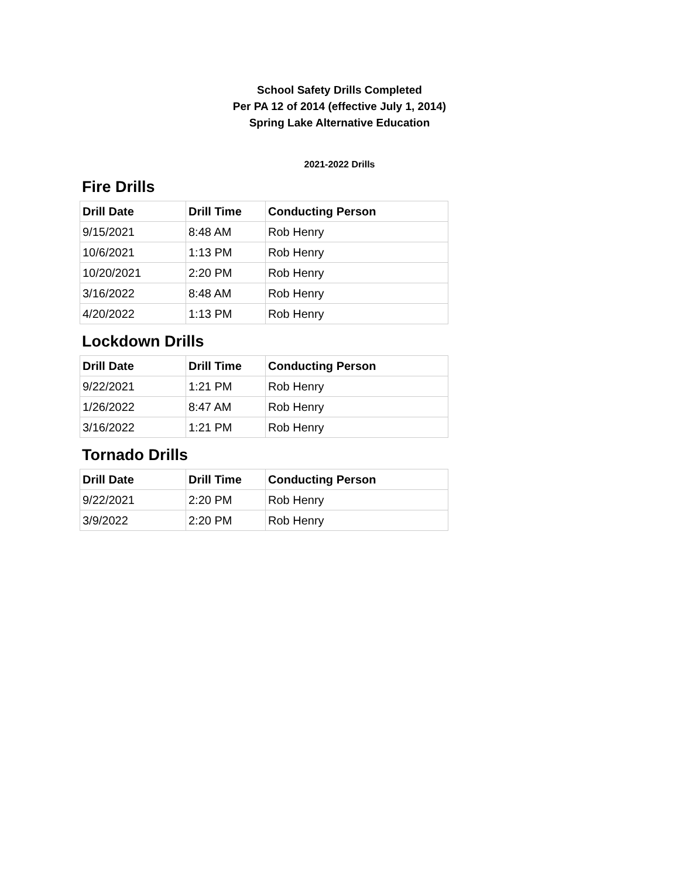School Safety Drills Completed
Per PA 12 of 2014 (effective July 1, 2014)
Spring Lake Alternative Education
2021-2022 Drills
Fire Drills
| Drill Date | Drill Time | Conducting Person |
| --- | --- | --- |
| 9/15/2021 | 8:48 AM | Rob Henry |
| 10/6/2021 | 1:13 PM | Rob Henry |
| 10/20/2021 | 2:20 PM | Rob Henry |
| 3/16/2022 | 8:48 AM | Rob Henry |
| 4/20/2022 | 1:13 PM | Rob Henry |
Lockdown Drills
| Drill Date | Drill Time | Conducting Person |
| --- | --- | --- |
| 9/22/2021 | 1:21 PM | Rob Henry |
| 1/26/2022 | 8:47 AM | Rob Henry |
| 3/16/2022 | 1:21 PM | Rob Henry |
Tornado Drills
| Drill Date | Drill Time | Conducting Person |
| --- | --- | --- |
| 9/22/2021 | 2:20 PM | Rob Henry |
| 3/9/2022 | 2:20 PM | Rob Henry |